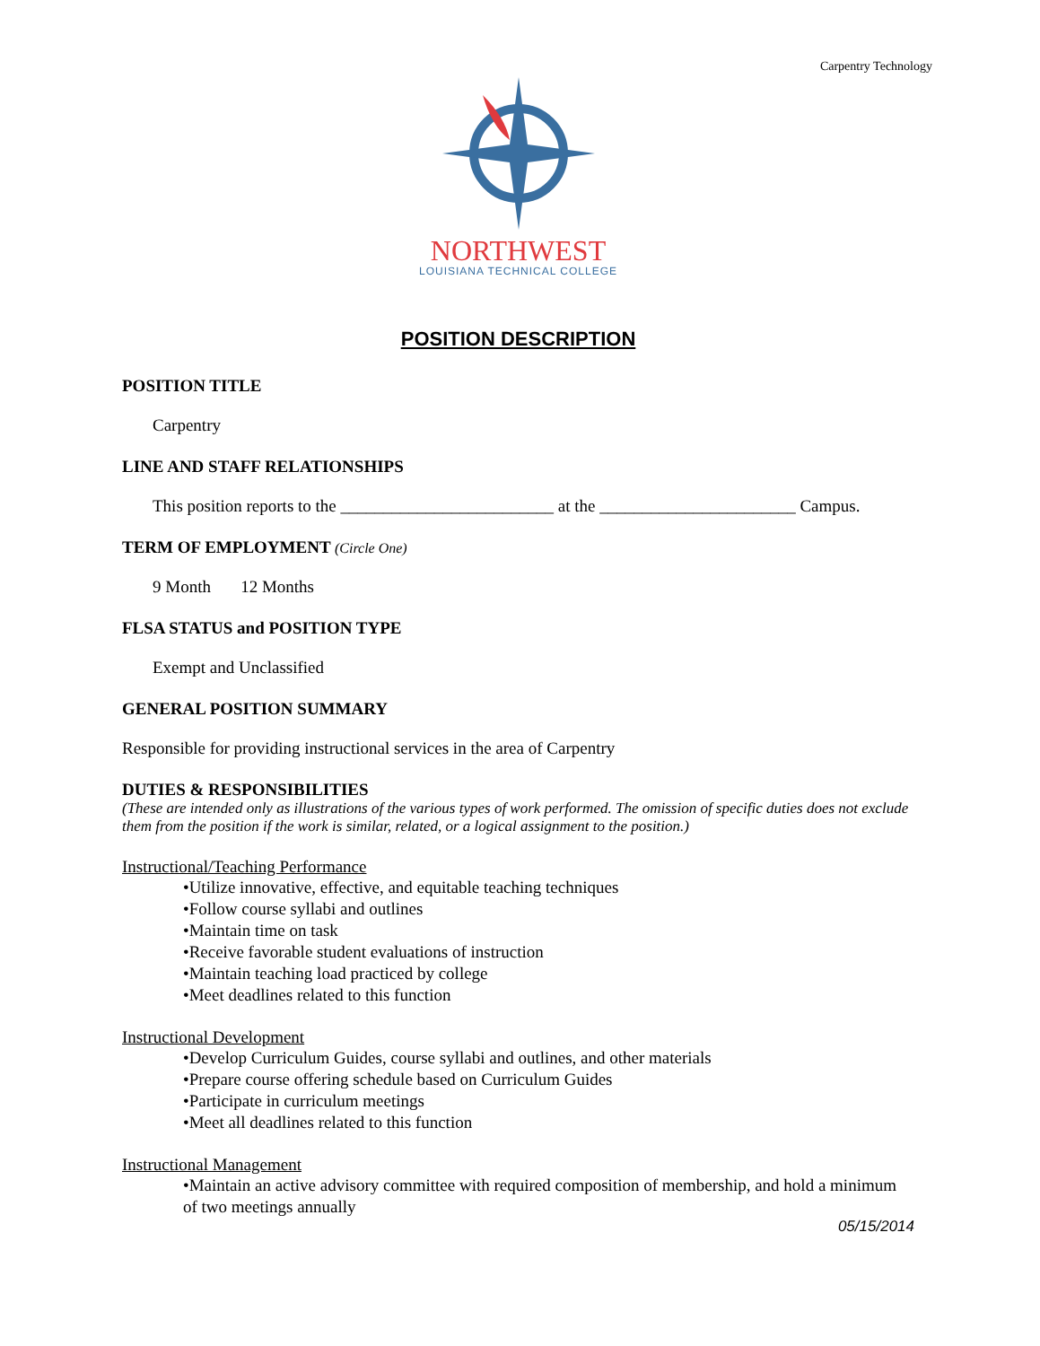Carpentry Technology
NORTHWEST
LOUISIANA TECHNICAL COLLEGE
POSITION DESCRIPTION
POSITION TITLE
Carpentry
LINE AND STAFF RELATIONSHIPS
This position reports to the _________________________ at the _______________________ Campus.
TERM OF EMPLOYMENT (Circle One)
9 Month 12 Months
FLSA STATUS and POSITION TYPE
Exempt and Unclassified
GENERAL POSITION SUMMARY
Responsible for providing instructional services in the area of Carpentry
DUTIES & RESPONSIBILITIES
(These are intended only as illustrations of the various types of work performed. The omission of specific duties does not exclude them from the position if the work is similar, related, or a logical assignment to the position.)
Instructional/Teaching Performance
•Utilize innovative, effective, and equitable teaching techniques
•Follow course syllabi and outlines
•Maintain time on task
•Receive favorable student evaluations of instruction
•Maintain teaching load practiced by college
•Meet deadlines related to this function
Instructional Development
•Develop Curriculum Guides, course syllabi and outlines, and other materials
•Prepare course offering schedule based on Curriculum Guides
•Participate in curriculum meetings
•Meet all deadlines related to this function
Instructional Management
•Maintain an active advisory committee with required composition of membership, and hold a minimum of two meetings annually
05/15/2014